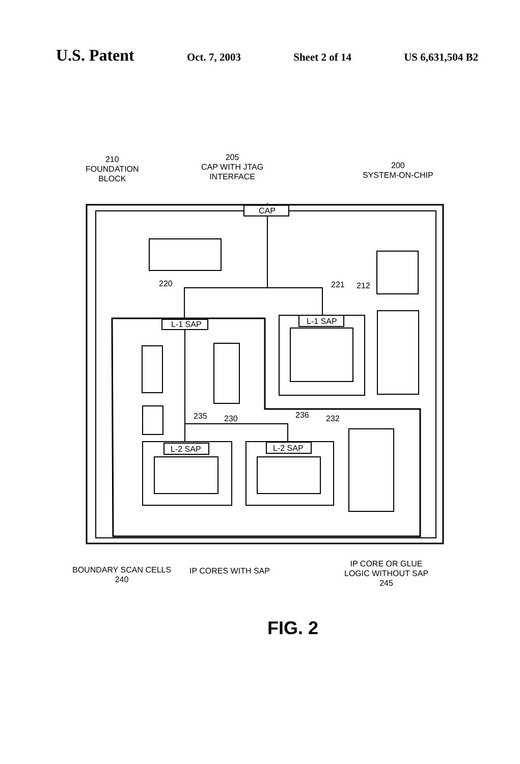U.S. Patent Oct. 7, 2003 Sheet 2 of 14 US 6,631,504 B2
210
FOUNDATION
BLOCK
205
CAP WITH JTAG
INTERFACE
200
SYSTEM-ON-CHIP
CAP
220 221 212
L-1 SAP L-1 SAP
235 230 236 232
L-2 SAP L-2 SAP
BOUNDARY SCAN CELLS
240
IP CORES WITH SAP
IP CORE OR GLUE
LOGIC WITHOUT SAP
245
FIG. 2